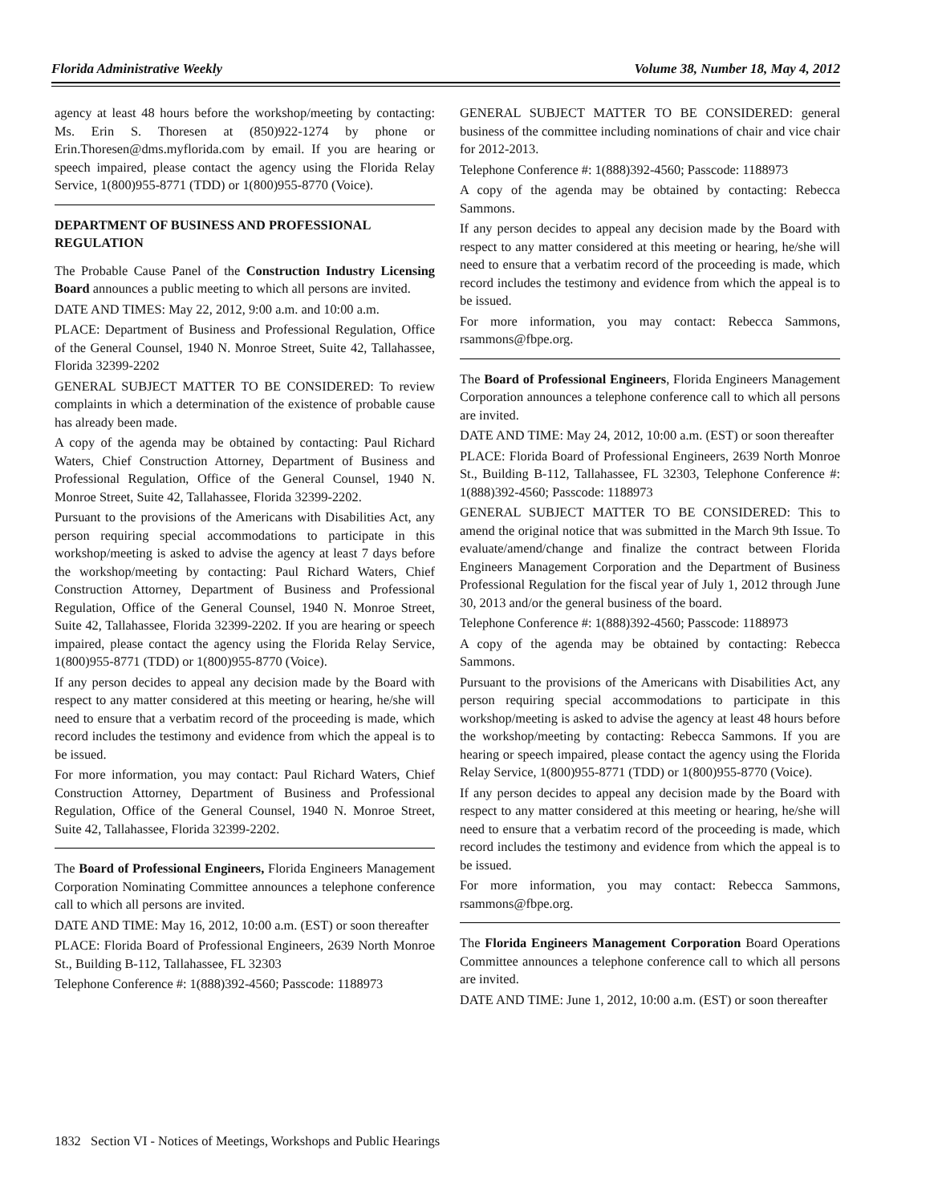Florida Administrative Weekly Volume 38, Number 18, May 4, 2012
agency at least 48 hours before the workshop/meeting by contacting: Ms. Erin S. Thoresen at (850)922-1274 by phone or Erin.Thoresen@dms.myflorida.com by email. If you are hearing or speech impaired, please contact the agency using the Florida Relay Service, 1(800)955-8771 (TDD) or 1(800)955-8770 (Voice).
DEPARTMENT OF BUSINESS AND PROFESSIONAL REGULATION
The Probable Cause Panel of the Construction Industry Licensing Board announces a public meeting to which all persons are invited.
DATE AND TIMES: May 22, 2012, 9:00 a.m. and 10:00 a.m.
PLACE: Department of Business and Professional Regulation, Office of the General Counsel, 1940 N. Monroe Street, Suite 42, Tallahassee, Florida 32399-2202
GENERAL SUBJECT MATTER TO BE CONSIDERED: To review complaints in which a determination of the existence of probable cause has already been made.
A copy of the agenda may be obtained by contacting: Paul Richard Waters, Chief Construction Attorney, Department of Business and Professional Regulation, Office of the General Counsel, 1940 N. Monroe Street, Suite 42, Tallahassee, Florida 32399-2202.
Pursuant to the provisions of the Americans with Disabilities Act, any person requiring special accommodations to participate in this workshop/meeting is asked to advise the agency at least 7 days before the workshop/meeting by contacting: Paul Richard Waters, Chief Construction Attorney, Department of Business and Professional Regulation, Office of the General Counsel, 1940 N. Monroe Street, Suite 42, Tallahassee, Florida 32399-2202. If you are hearing or speech impaired, please contact the agency using the Florida Relay Service, 1(800)955-8771 (TDD) or 1(800)955-8770 (Voice).
If any person decides to appeal any decision made by the Board with respect to any matter considered at this meeting or hearing, he/she will need to ensure that a verbatim record of the proceeding is made, which record includes the testimony and evidence from which the appeal is to be issued.
For more information, you may contact: Paul Richard Waters, Chief Construction Attorney, Department of Business and Professional Regulation, Office of the General Counsel, 1940 N. Monroe Street, Suite 42, Tallahassee, Florida 32399-2202.
The Board of Professional Engineers, Florida Engineers Management Corporation Nominating Committee announces a telephone conference call to which all persons are invited.
DATE AND TIME: May 16, 2012, 10:00 a.m. (EST) or soon thereafter
PLACE: Florida Board of Professional Engineers, 2639 North Monroe St., Building B-112, Tallahassee, FL 32303
Telephone Conference #: 1(888)392-4560; Passcode: 1188973
GENERAL SUBJECT MATTER TO BE CONSIDERED: general business of the committee including nominations of chair and vice chair for 2012-2013.
Telephone Conference #: 1(888)392-4560; Passcode: 1188973
A copy of the agenda may be obtained by contacting: Rebecca Sammons.
If any person decides to appeal any decision made by the Board with respect to any matter considered at this meeting or hearing, he/she will need to ensure that a verbatim record of the proceeding is made, which record includes the testimony and evidence from which the appeal is to be issued.
For more information, you may contact: Rebecca Sammons, rsammons@fbpe.org.
The Board of Professional Engineers, Florida Engineers Management Corporation announces a telephone conference call to which all persons are invited.
DATE AND TIME: May 24, 2012, 10:00 a.m. (EST) or soon thereafter
PLACE: Florida Board of Professional Engineers, 2639 North Monroe St., Building B-112, Tallahassee, FL 32303, Telephone Conference #: 1(888)392-4560; Passcode: 1188973
GENERAL SUBJECT MATTER TO BE CONSIDERED: This to amend the original notice that was submitted in the March 9th Issue. To evaluate/amend/change and finalize the contract between Florida Engineers Management Corporation and the Department of Business Professional Regulation for the fiscal year of July 1, 2012 through June 30, 2013 and/or the general business of the board.
Telephone Conference #: 1(888)392-4560; Passcode: 1188973
A copy of the agenda may be obtained by contacting: Rebecca Sammons.
Pursuant to the provisions of the Americans with Disabilities Act, any person requiring special accommodations to participate in this workshop/meeting is asked to advise the agency at least 48 hours before the workshop/meeting by contacting: Rebecca Sammons. If you are hearing or speech impaired, please contact the agency using the Florida Relay Service, 1(800)955-8771 (TDD) or 1(800)955-8770 (Voice).
If any person decides to appeal any decision made by the Board with respect to any matter considered at this meeting or hearing, he/she will need to ensure that a verbatim record of the proceeding is made, which record includes the testimony and evidence from which the appeal is to be issued.
For more information, you may contact: Rebecca Sammons, rsammons@fbpe.org.
The Florida Engineers Management Corporation Board Operations Committee announces a telephone conference call to which all persons are invited.
DATE AND TIME: June 1, 2012, 10:00 a.m. (EST) or soon thereafter
1832 Section VI - Notices of Meetings, Workshops and Public Hearings